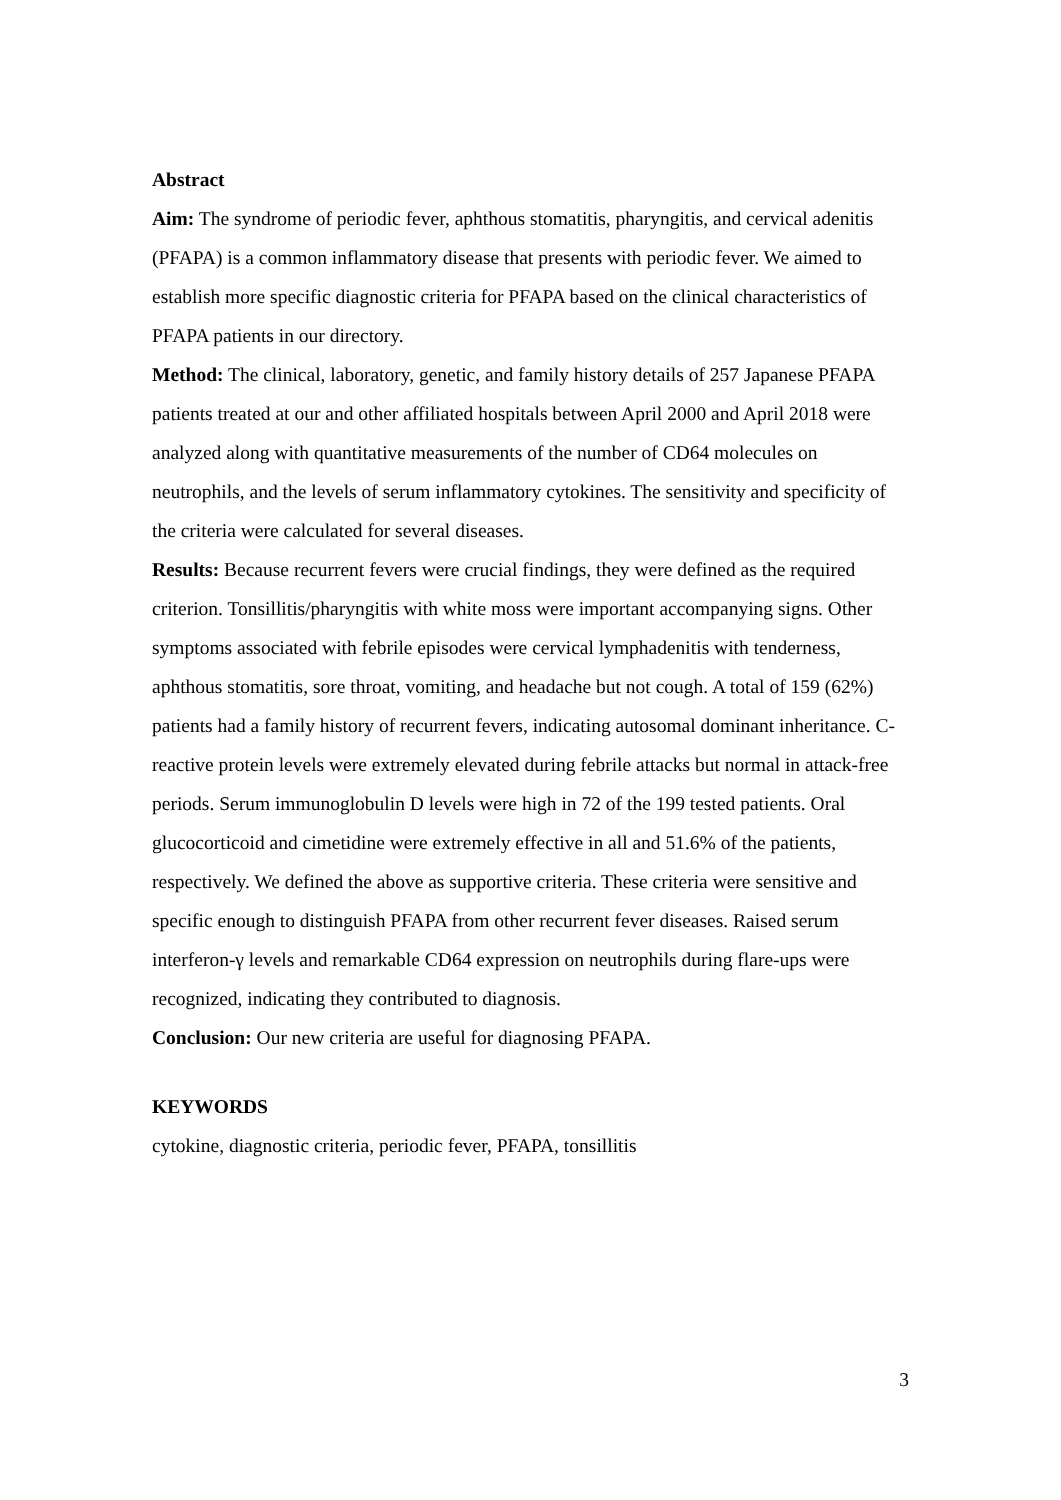Abstract
Aim: The syndrome of periodic fever, aphthous stomatitis, pharyngitis, and cervical adenitis (PFAPA) is a common inflammatory disease that presents with periodic fever. We aimed to establish more specific diagnostic criteria for PFAPA based on the clinical characteristics of PFAPA patients in our directory.
Method: The clinical, laboratory, genetic, and family history details of 257 Japanese PFAPA patients treated at our and other affiliated hospitals between April 2000 and April 2018 were analyzed along with quantitative measurements of the number of CD64 molecules on neutrophils, and the levels of serum inflammatory cytokines. The sensitivity and specificity of the criteria were calculated for several diseases.
Results: Because recurrent fevers were crucial findings, they were defined as the required criterion. Tonsillitis/pharyngitis with white moss were important accompanying signs. Other symptoms associated with febrile episodes were cervical lymphadenitis with tenderness, aphthous stomatitis, sore throat, vomiting, and headache but not cough. A total of 159 (62%) patients had a family history of recurrent fevers, indicating autosomal dominant inheritance. C-reactive protein levels were extremely elevated during febrile attacks but normal in attack-free periods. Serum immunoglobulin D levels were high in 72 of the 199 tested patients. Oral glucocorticoid and cimetidine were extremely effective in all and 51.6% of the patients, respectively. We defined the above as supportive criteria. These criteria were sensitive and specific enough to distinguish PFAPA from other recurrent fever diseases. Raised serum interferon-γ levels and remarkable CD64 expression on neutrophils during flare-ups were recognized, indicating they contributed to diagnosis.
Conclusion: Our new criteria are useful for diagnosing PFAPA.
KEYWORDS
cytokine, diagnostic criteria, periodic fever, PFAPA, tonsillitis
3